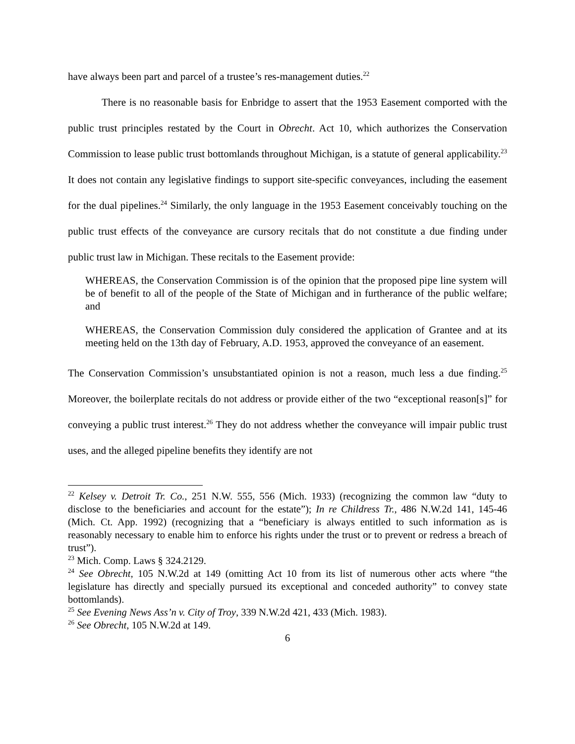have always been part and parcel of a trustee’s res-management duties.<sup>22</sup>
There is no reasonable basis for Enbridge to assert that the 1953 Easement comported with the public trust principles restated by the Court in Obrecht. Act 10, which authorizes the Conservation Commission to lease public trust bottomlands throughout Michigan, is a statute of general applicability.<sup>23</sup> It does not contain any legislative findings to support site-specific conveyances, including the easement for the dual pipelines.<sup>24</sup> Similarly, the only language in the 1953 Easement conceivably touching on the public trust effects of the conveyance are cursory recitals that do not constitute a due finding under public trust law in Michigan. These recitals to the Easement provide:
WHEREAS, the Conservation Commission is of the opinion that the proposed pipe line system will be of benefit to all of the people of the State of Michigan and in furtherance of the public welfare; and
WHEREAS, the Conservation Commission duly considered the application of Grantee and at its meeting held on the 13th day of February, A.D. 1953, approved the conveyance of an easement.
The Conservation Commission’s unsubstantiated opinion is not a reason, much less a due finding.<sup>25</sup> Moreover, the boilerplate recitals do not address or provide either of the two “exceptional reason[s]” for conveying a public trust interest.<sup>26</sup> They do not address whether the conveyance will impair public trust uses, and the alleged pipeline benefits they identify are not
<sup>22</sup> Kelsey v. Detroit Tr. Co., 251 N.W. 555, 556 (Mich. 1933) (recognizing the common law “duty to disclose to the beneficiaries and account for the estate”); In re Childress Tr., 486 N.W.2d 141, 145-46 (Mich. Ct. App. 1992) (recognizing that a “beneficiary is always entitled to such information as is reasonably necessary to enable him to enforce his rights under the trust or to prevent or redress a breach of trust”).
<sup>23</sup> Mich. Comp. Laws § 324.2129.
<sup>24</sup> See Obrecht, 105 N.W.2d at 149 (omitting Act 10 from its list of numerous other acts where “the legislature has directly and specially pursued its exceptional and conceded authority” to convey state bottomlands).
<sup>25</sup> See Evening News Ass’n v. City of Troy, 339 N.W.2d 421, 433 (Mich. 1983).
<sup>26</sup> See Obrecht, 105 N.W.2d at 149.
6